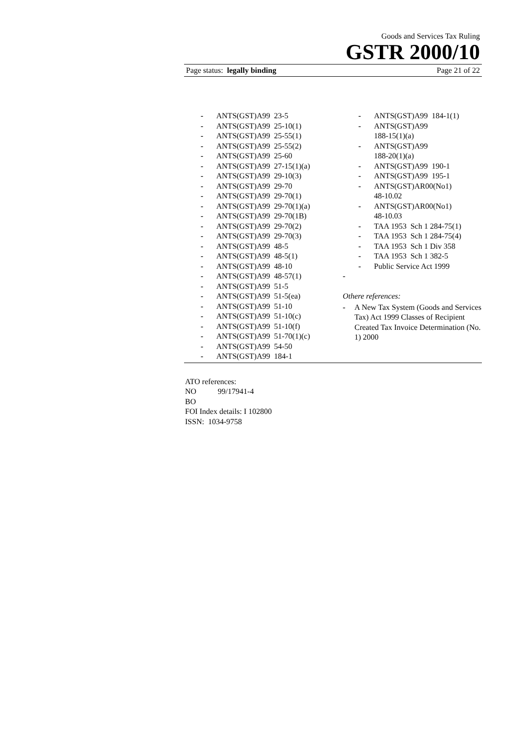Goods and Services Tax Ruling
GSTR 2000/10
Page status: legally binding Page 21 of 22
- ANTS(GST)A99 23-5
- ANTS(GST)A99 25-10(1)
- ANTS(GST)A99 25-55(1)
- ANTS(GST)A99 25-55(2)
- ANTS(GST)A99 25-60
- ANTS(GST)A99 27-15(1)(a)
- ANTS(GST)A99 29-10(3)
- ANTS(GST)A99 29-70
- ANTS(GST)A99 29-70(1)
- ANTS(GST)A99 29-70(1)(a)
- ANTS(GST)A99 29-70(1B)
- ANTS(GST)A99 29-70(2)
- ANTS(GST)A99 29-70(3)
- ANTS(GST)A99 48-5
- ANTS(GST)A99 48-5(1)
- ANTS(GST)A99 48-10
- ANTS(GST)A99 48-57(1)
- ANTS(GST)A99 51-5
- ANTS(GST)A99 51-5(ea)
- ANTS(GST)A99 51-10
- ANTS(GST)A99 51-10(c)
- ANTS(GST)A99 51-10(f)
- ANTS(GST)A99 51-70(1)(c)
- ANTS(GST)A99 54-50
- ANTS(GST)A99 184-1
- ANTS(GST)A99 184-1(1)
- ANTS(GST)A99
188-15(1)(a)
- ANTS(GST)A99
188-20(1)(a)
- ANTS(GST)A99 190-1
- ANTS(GST)A99 195-1
- ANTS(GST)AR00(No1)
48-10.02
- ANTS(GST)AR00(No1)
48-10.03
- TAA 1953 Sch 1 284-75(1)
- TAA 1953 Sch 1 284-75(4)
- TAA 1953 Sch 1 Div 358
- TAA 1953 Sch 1 382-5
- Public Service Act 1999
-
Othere references:
- A New Tax System (Goods and Services Tax) Act 1999 Classes of Recipient Created Tax Invoice Determination (No. 1) 2000
ATO references:
NO 99/17941-4
BO
FOI Index details: I 102800
ISSN: 1034-9758